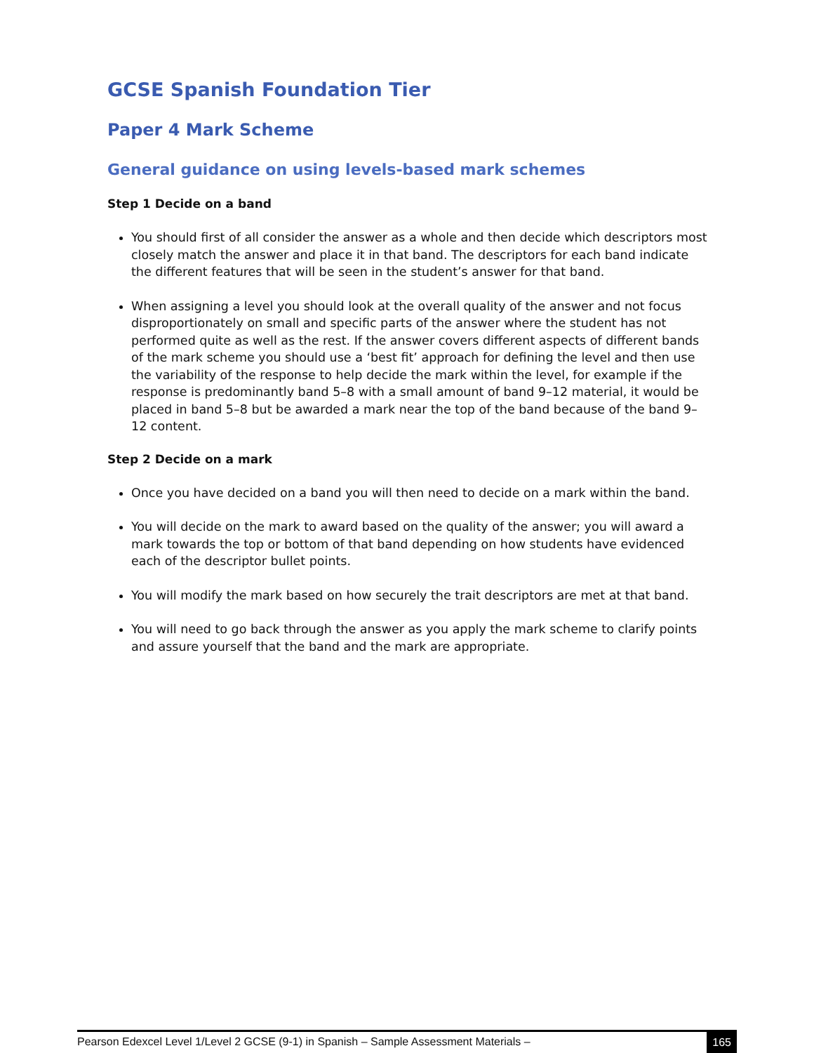GCSE Spanish Foundation Tier
Paper 4 Mark Scheme
General guidance on using levels-based mark schemes
Step 1 Decide on a band
You should first of all consider the answer as a whole and then decide which descriptors most closely match the answer and place it in that band. The descriptors for each band indicate the different features that will be seen in the student’s answer for that band.
When assigning a level you should look at the overall quality of the answer and not focus disproportionately on small and specific parts of the answer where the student has not performed quite as well as the rest. If the answer covers different aspects of different bands of the mark scheme you should use a ‘best fit’ approach for defining the level and then use the variability of the response to help decide the mark within the level, for example if the response is predominantly band 5–8 with a small amount of band 9–12 material, it would be placed in band 5–8 but be awarded a mark near the top of the band because of the band 9–12 content.
Step 2 Decide on a mark
Once you have decided on a band you will then need to decide on a mark within the band.
You will decide on the mark to award based on the quality of the answer; you will award a mark towards the top or bottom of that band depending on how students have evidenced each of the descriptor bullet points.
You will modify the mark based on how securely the trait descriptors are met at that band.
You will need to go back through the answer as you apply the mark scheme to clarify points and assure yourself that the band and the mark are appropriate.
Pearson Edexcel Level 1/Level 2 GCSE (9-1) in Spanish – Sample Assessment Materials – 165